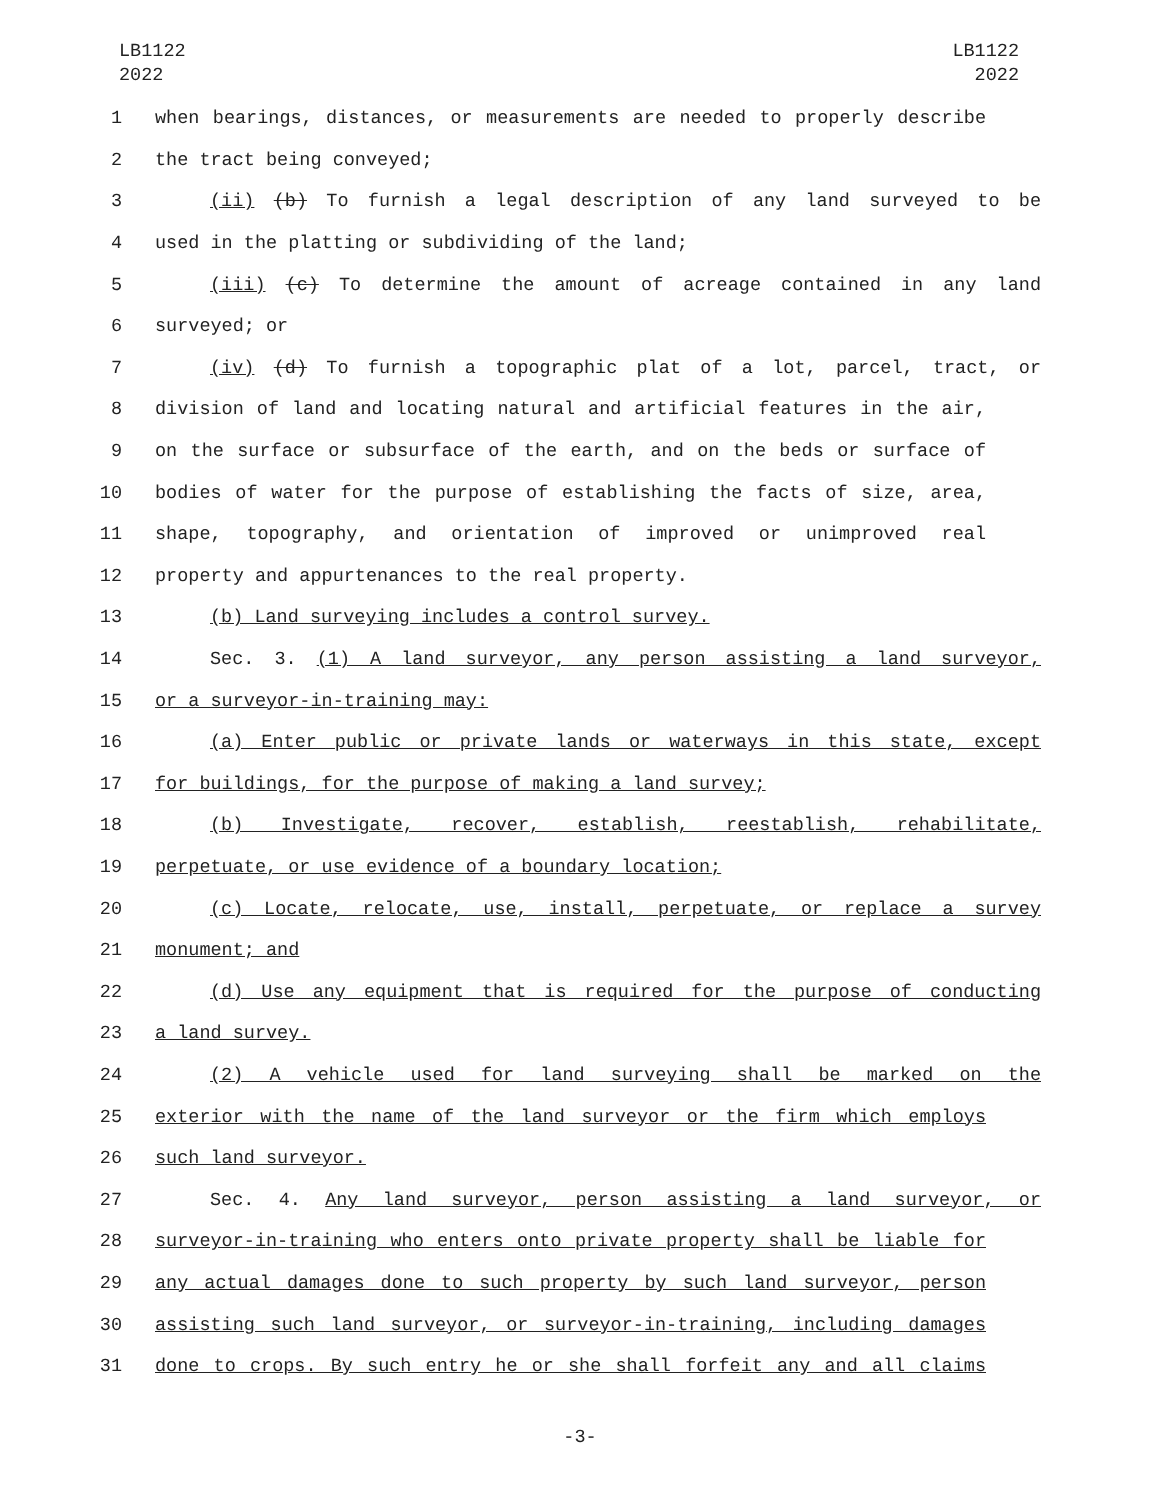LB1122
2022
LB1122
2022
1 when bearings, distances, or measurements are needed to properly describe
2 the tract being conveyed;
3 (ii) (b) To furnish a legal description of any land surveyed to be
4 used in the platting or subdividing of the land;
5 (iii) (c) To determine the amount of acreage contained in any land
6 surveyed; or
7 (iv) (d) To furnish a topographic plat of a lot, parcel, tract, or
8 division of land and locating natural and artificial features in the air,
9 on the surface or subsurface of the earth, and on the beds or surface of
10 bodies of water for the purpose of establishing the facts of size, area,
11 shape, topography, and orientation of improved or unimproved real
12 property and appurtenances to the real property.
13 (b) Land surveying includes a control survey.
14 Sec. 3. (1) A land surveyor, any person assisting a land surveyor,
15 or a surveyor-in-training may:
16 (a) Enter public or private lands or waterways in this state, except
17 for buildings, for the purpose of making a land survey;
18 (b) Investigate, recover, establish, reestablish, rehabilitate,
19 perpetuate, or use evidence of a boundary location;
20 (c) Locate, relocate, use, install, perpetuate, or replace a survey
21 monument; and
22 (d) Use any equipment that is required for the purpose of conducting
23 a land survey.
24 (2) A vehicle used for land surveying shall be marked on the
25 exterior with the name of the land surveyor or the firm which employs
26 such land surveyor.
27 Sec. 4. Any land surveyor, person assisting a land surveyor, or
28 surveyor-in-training who enters onto private property shall be liable for
29 any actual damages done to such property by such land surveyor, person
30 assisting such land surveyor, or surveyor-in-training, including damages
31 done to crops. By such entry he or she shall forfeit any and all claims
-3-